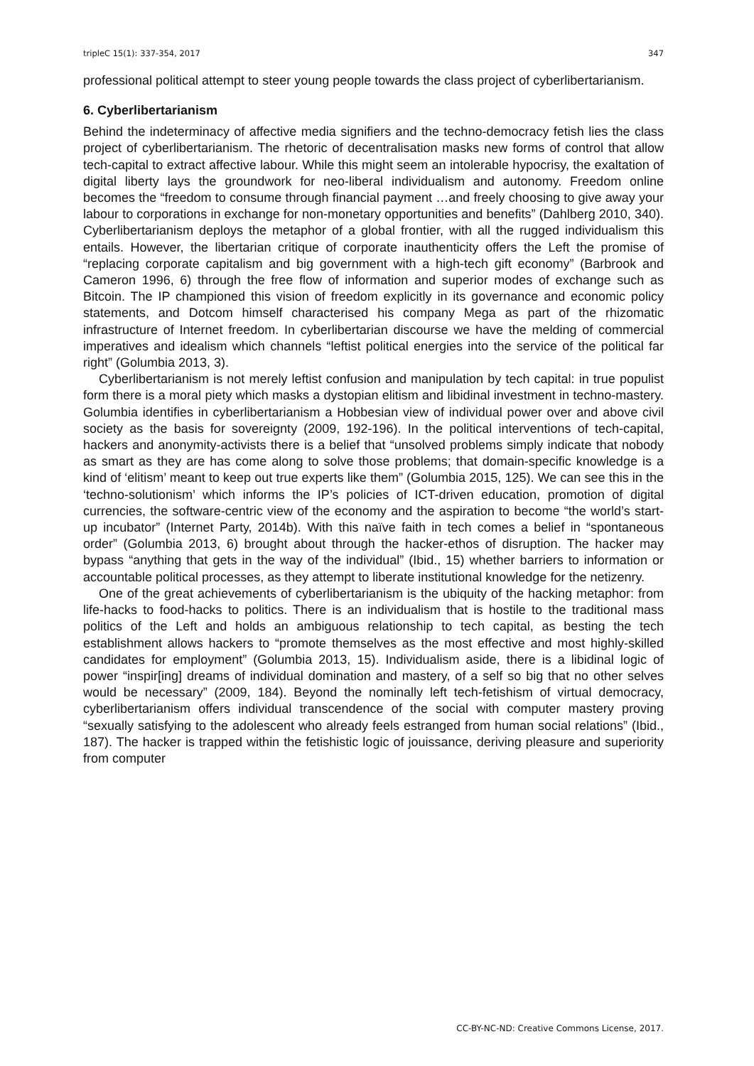tripleC 15(1): 337-354, 2017 347
professional political attempt to steer young people towards the class project of cyberlibertarianism.
6. Cyberlibertarianism
Behind the indeterminacy of affective media signifiers and the techno-democracy fetish lies the class project of cyberlibertarianism. The rhetoric of decentralisation masks new forms of control that allow tech-capital to extract affective labour. While this might seem an intolerable hypocrisy, the exaltation of digital liberty lays the groundwork for neo-liberal individualism and autonomy. Freedom online becomes the “freedom to consume through financial payment …and freely choosing to give away your labour to corporations in exchange for non-monetary opportunities and benefits” (Dahlberg 2010, 340). Cyberlibertarianism deploys the metaphor of a global frontier, with all the rugged individualism this entails. However, the libertarian critique of corporate inauthenticity offers the Left the promise of “replacing corporate capitalism and big government with a high-tech gift economy” (Barbrook and Cameron 1996, 6) through the free flow of information and superior modes of exchange such as Bitcoin. The IP championed this vision of freedom explicitly in its governance and economic policy statements, and Dotcom himself characterised his company Mega as part of the rhizomatic infrastructure of Internet freedom. In cyberlibertarian discourse we have the melding of commercial imperatives and idealism which channels “leftist political energies into the service of the political far right” (Golumbia 2013, 3).
Cyberlibertarianism is not merely leftist confusion and manipulation by tech capital: in true populist form there is a moral piety which masks a dystopian elitism and libidinal investment in techno-mastery. Golumbia identifies in cyberlibertarianism a Hobbesian view of individual power over and above civil society as the basis for sovereignty (2009, 192-196). In the political interventions of tech-capital, hackers and anonymity-activists there is a belief that “unsolved problems simply indicate that nobody as smart as they are has come along to solve those problems; that domain-specific knowledge is a kind of ‘elitism’ meant to keep out true experts like them” (Golumbia 2015, 125). We can see this in the ‘techno-solutionism’ which informs the IP’s policies of ICT-driven education, promotion of digital currencies, the software-centric view of the economy and the aspiration to become “the world’s start-up incubator” (Internet Party, 2014b). With this naïve faith in tech comes a belief in “spontaneous order” (Golumbia 2013, 6) brought about through the hacker-ethos of disruption. The hacker may bypass “anything that gets in the way of the individual” (Ibid., 15) whether barriers to information or accountable political processes, as they attempt to liberate institutional knowledge for the netizenry.
One of the great achievements of cyberlibertarianism is the ubiquity of the hacking metaphor: from life-hacks to food-hacks to politics. There is an individualism that is hostile to the traditional mass politics of the Left and holds an ambiguous relationship to tech capital, as besting the tech establishment allows hackers to “promote themselves as the most effective and most highly-skilled candidates for employment” (Golumbia 2013, 15). Individualism aside, there is a libidinal logic of power “inspir[ing] dreams of individual domination and mastery, of a self so big that no other selves would be necessary” (2009, 184). Beyond the nominally left tech-fetishism of virtual democracy, cyberlibertarianism offers individual transcendence of the social with computer mastery proving “sexually satisfying to the adolescent who already feels estranged from human social relations” (Ibid., 187). The hacker is trapped within the fetishistic logic of jouissance, deriving pleasure and superiority from computer
CC-BY-NC-ND: Creative Commons License, 2017.